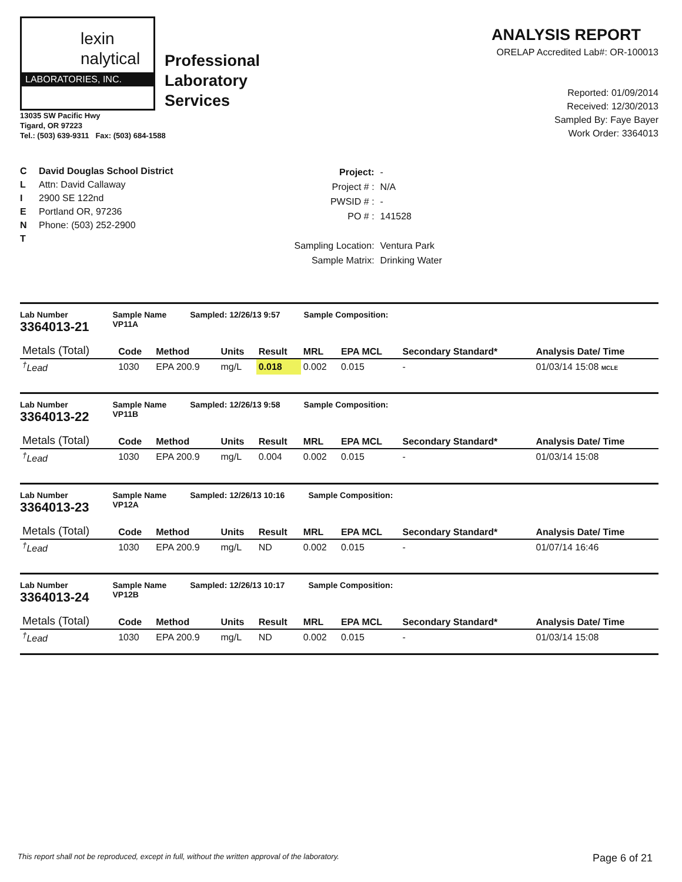lexin
nalytical
LABORATORIES, INC.
Professional
Laboratory
Services
13035 SW Pacific Hwy
Tigard, OR 97223
Tel.: (503) 639-9311 Fax: (503) 684-1588
ANALYSIS REPORT
ORELAP Accredited Lab#: OR-100013
Reported: 01/09/2014
Received: 12/30/2013
Sampled By: Faye Bayer
Work Order: 3364013
C
L
I
E
N
T
David Douglas School District
Attn: David Callaway
2900 SE 122nd
Portland OR, 97236
Phone: (503) 252-2900
| Project: | - |
| Project # : | N/A |
| PWSID # : | - |
| PO # : | 141528 |
| Sampling Location: | Ventura Park |
| Sample Matrix: | Drinking Water |
Lab Number
3364013-21
Sample Name
VP11A
Sampled: 12/26/13 9:57 Sample Composition:
| Metals (Total) | Code | Method | Units | Result | MRL | EPA MCL | Secondary Standard* | Analysis Date/ Time |
| --- | --- | --- | --- | --- | --- | --- | --- | --- |
| <sup>†</sup> Lead | 1030 | EPA 200.9 | mg/L | 0.018 | 0.002 | 0.015 | - | 01/03/14 15:08 MCLE |
Lab Number
3364013-22
Sample Name
VP11B
Sampled: 12/26/13 9:58 Sample Composition:
| Metals (Total) | Code | Method | Units | Result | MRL | EPA MCL | Secondary Standard* | Analysis Date/ Time |
| --- | --- | --- | --- | --- | --- | --- | --- | --- |
| <sup>†</sup> Lead | 1030 | EPA 200.9 | mg/L | 0.004 | 0.002 | 0.015 | - | 01/03/14 15:08 |
Lab Number
3364013-23
Sample Name
VP12A
Sampled: 12/26/13 10:16 Sample Composition:
| Metals (Total) | Code | Method | Units | Result | MRL | EPA MCL | Secondary Standard* | Analysis Date/ Time |
| --- | --- | --- | --- | --- | --- | --- | --- | --- |
| <sup>†</sup> Lead | 1030 | EPA 200.9 | mg/L | ND | 0.002 | 0.015 | - | 01/07/14 16:46 |
Lab Number
3364013-24
Sample Name
VP12B
Sampled: 12/26/13 10:17 Sample Composition:
| Metals (Total) | Code | Method | Units | Result | MRL | EPA MCL | Secondary Standard* | Analysis Date/ Time |
| --- | --- | --- | --- | --- | --- | --- | --- | --- |
| <sup>†</sup> Lead | 1030 | EPA 200.9 | mg/L | ND | 0.002 | 0.015 | - | 01/03/14 15:08 |
This report shall not be reproduced, except in full, without the written approval of the laboratory. Page 6 of 21